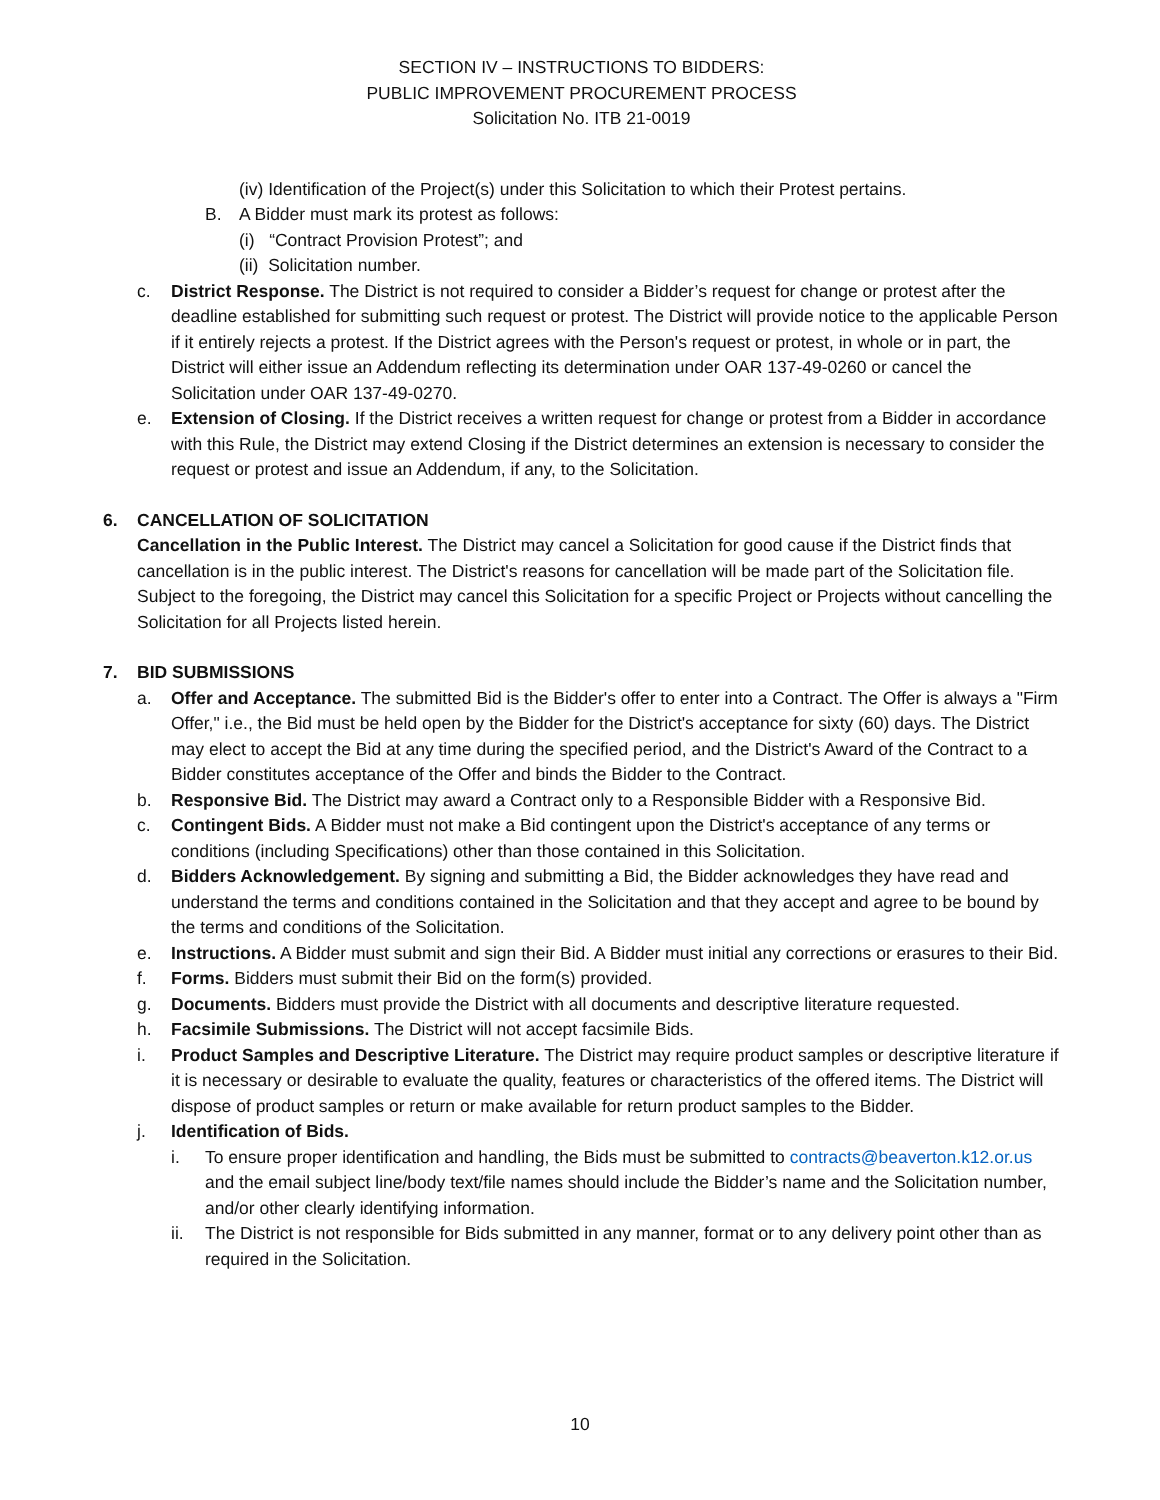SECTION IV – INSTRUCTIONS TO BIDDERS:
PUBLIC IMPROVEMENT PROCUREMENT PROCESS
Solicitation No. ITB 21-0019
(iv) Identification of the Project(s) under this Solicitation to which their Protest pertains.
B. A Bidder must mark its protest as follows:
(i) “Contract Provision Protest”; and
(ii) Solicitation number.
c. District Response. The District is not required to consider a Bidder’s request for change or protest after the deadline established for submitting such request or protest. The District will provide notice to the applicable Person if it entirely rejects a protest. If the District agrees with the Person's request or protest, in whole or in part, the District will either issue an Addendum reflecting its determination under OAR 137-49-0260 or cancel the Solicitation under OAR 137-49-0270.
e. Extension of Closing. If the District receives a written request for change or protest from a Bidder in accordance with this Rule, the District may extend Closing if the District determines an extension is necessary to consider the request or protest and issue an Addendum, if any, to the Solicitation.
6. CANCELLATION OF SOLICITATION
Cancellation in the Public Interest. The District may cancel a Solicitation for good cause if the District finds that cancellation is in the public interest. The District's reasons for cancellation will be made part of the Solicitation file. Subject to the foregoing, the District may cancel this Solicitation for a specific Project or Projects without cancelling the Solicitation for all Projects listed herein.
7. BID SUBMISSIONS
a. Offer and Acceptance. The submitted Bid is the Bidder's offer to enter into a Contract. The Offer is always a "Firm Offer," i.e., the Bid must be held open by the Bidder for the District's acceptance for sixty (60) days. The District may elect to accept the Bid at any time during the specified period, and the District's Award of the Contract to a Bidder constitutes acceptance of the Offer and binds the Bidder to the Contract.
b. Responsive Bid. The District may award a Contract only to a Responsible Bidder with a Responsive Bid.
c. Contingent Bids. A Bidder must not make a Bid contingent upon the District's acceptance of any terms or conditions (including Specifications) other than those contained in this Solicitation.
d. Bidders Acknowledgement. By signing and submitting a Bid, the Bidder acknowledges they have read and understand the terms and conditions contained in the Solicitation and that they accept and agree to be bound by the terms and conditions of the Solicitation.
e. Instructions. A Bidder must submit and sign their Bid. A Bidder must initial any corrections or erasures to their Bid.
f. Forms. Bidders must submit their Bid on the form(s) provided.
g. Documents. Bidders must provide the District with all documents and descriptive literature requested.
h. Facsimile Submissions. The District will not accept facsimile Bids.
i. Product Samples and Descriptive Literature. The District may require product samples or descriptive literature if it is necessary or desirable to evaluate the quality, features or characteristics of the offered items. The District will dispose of product samples or return or make available for return product samples to the Bidder.
j. Identification of Bids.
i. To ensure proper identification and handling, the Bids must be submitted to contracts@beaverton.k12.or.us and the email subject line/body text/file names should include the Bidder’s name and the Solicitation number, and/or other clearly identifying information.
ii. The District is not responsible for Bids submitted in any manner, format or to any delivery point other than as required in the Solicitation.
10